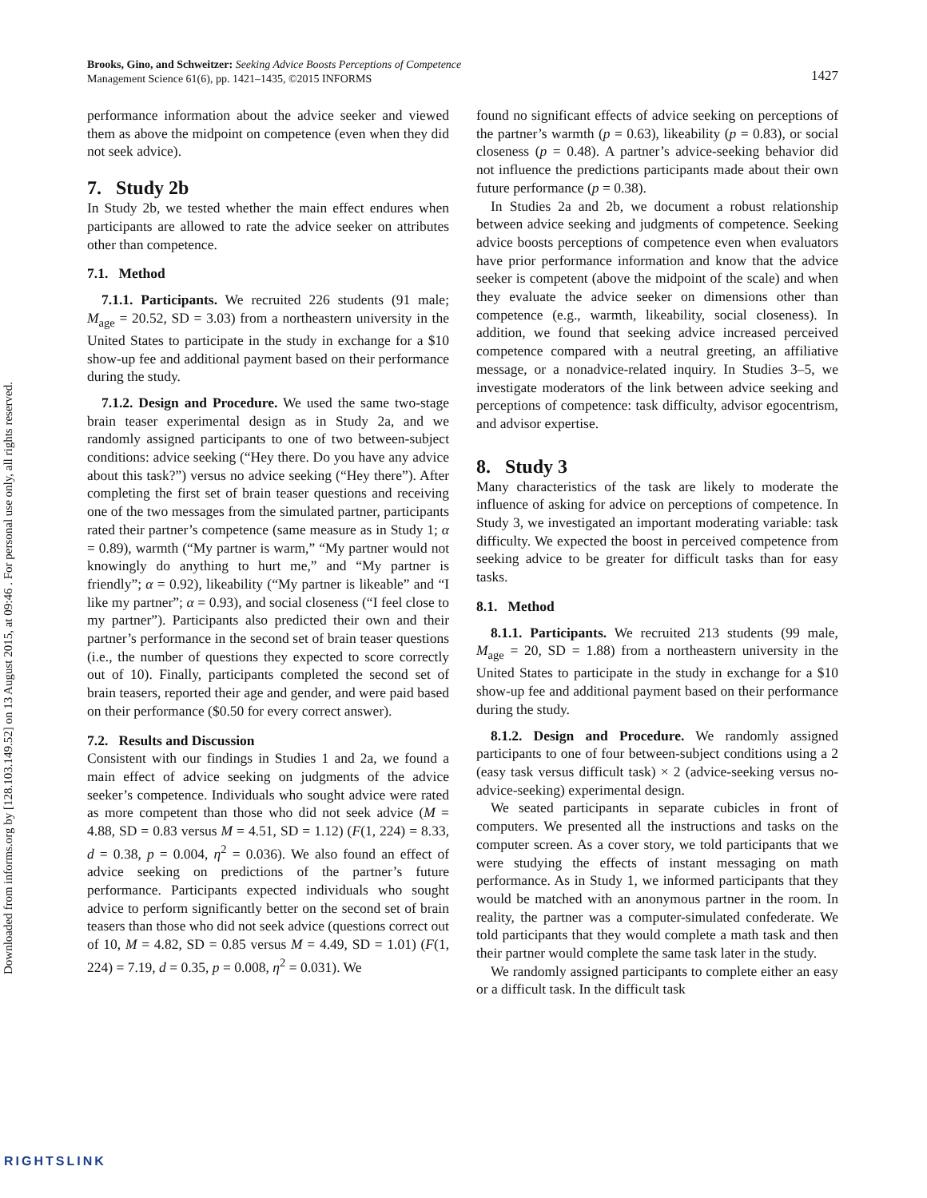Downloaded from informs.org by [128.103.149.52] on 13 August 2015, at 09:46 . For personal use only, all rights reserved.
1427 Brooks, Gino, and Schweitzer: Seeking Advice Boosts Perceptions of Competence
Management Science 61(6), pp. 1421–1435, ©2015 INFORMS
performance information about the advice seeker and viewed them as above the midpoint on competence (even when they did not seek advice).
7. Study 2b
In Study 2b, we tested whether the main effect endures when participants are allowed to rate the advice seeker on attributes other than competence.
7.1. Method
7.1.1. Participants. We recruited 226 students (91 male; M<sub>age</sub> = 20.52, SD = 3.03) from a northeastern university in the United States to participate in the study in exchange for a $10 show-up fee and additional payment based on their performance during the study.
7.1.2. Design and Procedure. We used the same two-stage brain teaser experimental design as in Study 2a, and we randomly assigned participants to one of two between-subject conditions: advice seeking (“Hey there. Do you have any advice about this task?”) versus no advice seeking (“Hey there”). After completing the first set of brain teaser questions and receiving one of the two messages from the simulated partner, participants rated their partner’s competence (same measure as in Study 1; α = 0.89), warmth (“My partner is warm,” “My partner would not knowingly do anything to hurt me,” and “My partner is friendly”; α = 0.92), likeability (“My partner is likeable” and “I like my partner”; α = 0.93), and social closeness (“I feel close to my partner”). Participants also predicted their own and their partner’s performance in the second set of brain teaser questions (i.e., the number of questions they expected to score correctly out of 10). Finally, participants completed the second set of brain teasers, reported their age and gender, and were paid based on their performance ($0.50 for every correct answer).
7.2. Results and Discussion
Consistent with our findings in Studies 1 and 2a, we found a main effect of advice seeking on judgments of the advice seeker’s competence. Individuals who sought advice were rated as more competent than those who did not seek advice (M = 4.88, SD = 0.83 versus M = 4.51, SD = 1.12) (F(1, 224) = 8.33, d = 0.38, p = 0.004, η<sup>2</sup> = 0.036). We also found an effect of advice seeking on predictions of the partner’s future performance. Participants expected individuals who sought advice to perform significantly better on the second set of brain teasers than those who did not seek advice (questions correct out of 10, M = 4.82, SD = 0.85 versus M = 4.49, SD = 1.01) (F(1, 224) = 7.19, d = 0.35, p = 0.008, η<sup>2</sup> = 0.031). We
found no significant effects of advice seeking on perceptions of the partner’s warmth (p = 0.63), likeability (p = 0.83), or social closeness (p = 0.48). A partner’s advice-seeking behavior did not influence the predictions participants made about their own future performance (p = 0.38).
In Studies 2a and 2b, we document a robust relationship between advice seeking and judgments of competence. Seeking advice boosts perceptions of competence even when evaluators have prior performance information and know that the advice seeker is competent (above the midpoint of the scale) and when they evaluate the advice seeker on dimensions other than competence (e.g., warmth, likeability, social closeness). In addition, we found that seeking advice increased perceived competence compared with a neutral greeting, an affiliative message, or a nonadvice-related inquiry. In Studies 3–5, we investigate moderators of the link between advice seeking and perceptions of competence: task difficulty, advisor egocentrism, and advisor expertise.
8. Study 3
Many characteristics of the task are likely to moderate the influence of asking for advice on perceptions of competence. In Study 3, we investigated an important moderating variable: task difficulty. We expected the boost in perceived competence from seeking advice to be greater for difficult tasks than for easy tasks.
8.1. Method
8.1.1. Participants. We recruited 213 students (99 male, M<sub>age</sub> = 20, SD = 1.88) from a northeastern university in the United States to participate in the study in exchange for a $10 show-up fee and additional payment based on their performance during the study.
8.1.2. Design and Procedure. We randomly assigned participants to one of four between-subject conditions using a 2 (easy task versus difficult task) × 2 (advice-seeking versus no-advice-seeking) experimental design.
We seated participants in separate cubicles in front of computers. We presented all the instructions and tasks on the computer screen. As a cover story, we told participants that we were studying the effects of instant messaging on math performance. As in Study 1, we informed participants that they would be matched with an anonymous partner in the room. In reality, the partner was a computer-simulated confederate. We told participants that they would complete a math task and then their partner would complete the same task later in the study.
We randomly assigned participants to complete either an easy or a difficult task. In the difficult task
RIGHTSLINK